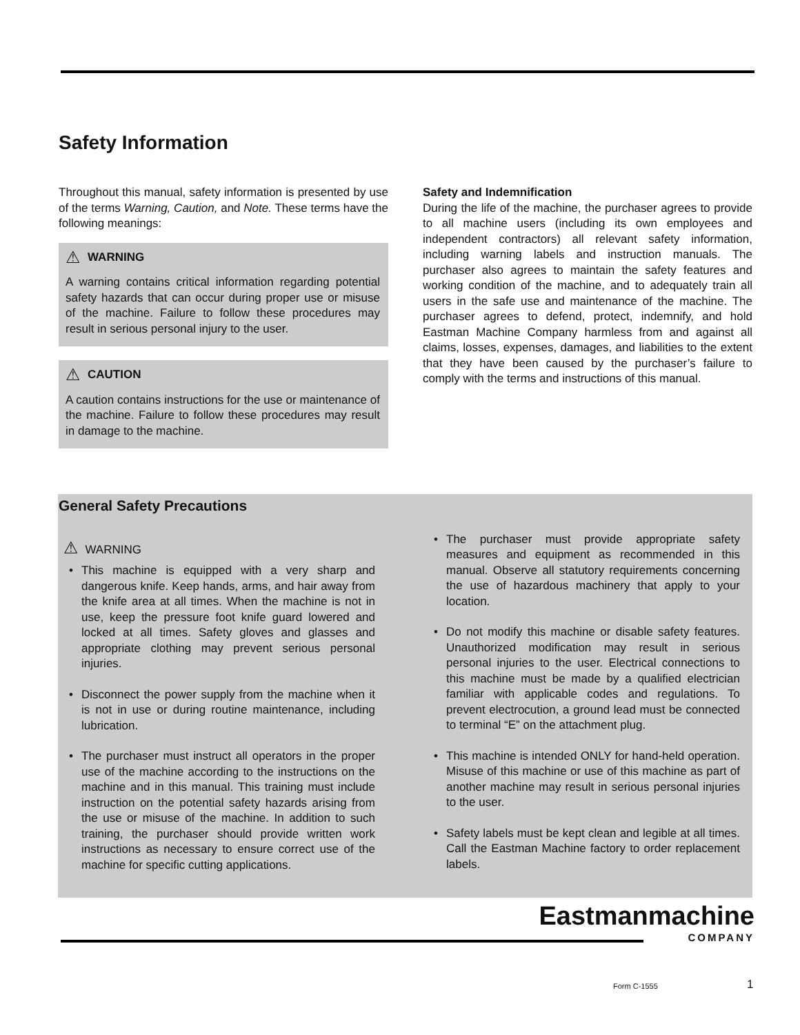Safety Information
Throughout this manual, safety information is presented by use of the terms Warning, Caution, and Note. These terms have the following meanings:
⚠ WARNING
A warning contains critical information regarding potential safety hazards that can occur during proper use or misuse of the machine. Failure to follow these procedures may result in serious personal injury to the user.
⚠ CAUTION
A caution contains instructions for the use or maintenance of the machine. Failure to follow these procedures may result in damage to the machine.
Safety and Indemnification
During the life of the machine, the purchaser agrees to provide to all machine users (including its own employees and independent contractors) all relevant safety information, including warning labels and instruction manuals. The purchaser also agrees to maintain the safety features and working condition of the machine, and to adequately train all users in the safe use and maintenance of the machine. The purchaser agrees to defend, protect, indemnify, and hold Eastman Machine Company harmless from and against all claims, losses, expenses, damages, and liabilities to the extent that they have been caused by the purchaser’s failure to comply with the terms and instructions of this manual.
General Safety Precautions
⚠ WARNING
• This machine is equipped with a very sharp and dangerous knife. Keep hands, arms, and hair away from the knife area at all times. When the machine is not in use, keep the pressure foot knife guard lowered and locked at all times. Safety gloves and glasses and appropriate clothing may prevent serious personal injuries.
• Disconnect the power supply from the machine when it is not in use or during routine maintenance, including lubrication.
• The purchaser must instruct all operators in the proper use of the machine according to the instructions on the machine and in this manual. This training must include instruction on the potential safety hazards arising from the use or misuse of the machine. In addition to such training, the purchaser should provide written work instructions as necessary to ensure correct use of the machine for specific cutting applications.
• The purchaser must provide appropriate safety measures and equipment as recommended in this manual. Observe all statutory requirements concerning the use of hazardous machinery that apply to your location.
• Do not modify this machine or disable safety features. Unauthorized modification may result in serious personal injuries to the user. Electrical connections to this machine must be made by a qualified electrician familiar with applicable codes and regulations. To prevent electrocution, a ground lead must be connected to terminal “E” on the attachment plug.
• This machine is intended ONLY for hand-held operation. Misuse of this machine or use of this machine as part of another machine may result in serious personal injuries to the user.
• Safety labels must be kept clean and legible at all times. Call the Eastman Machine factory to order replacement labels.
Eastmanmachine
COMPANY
Form C-1555 1